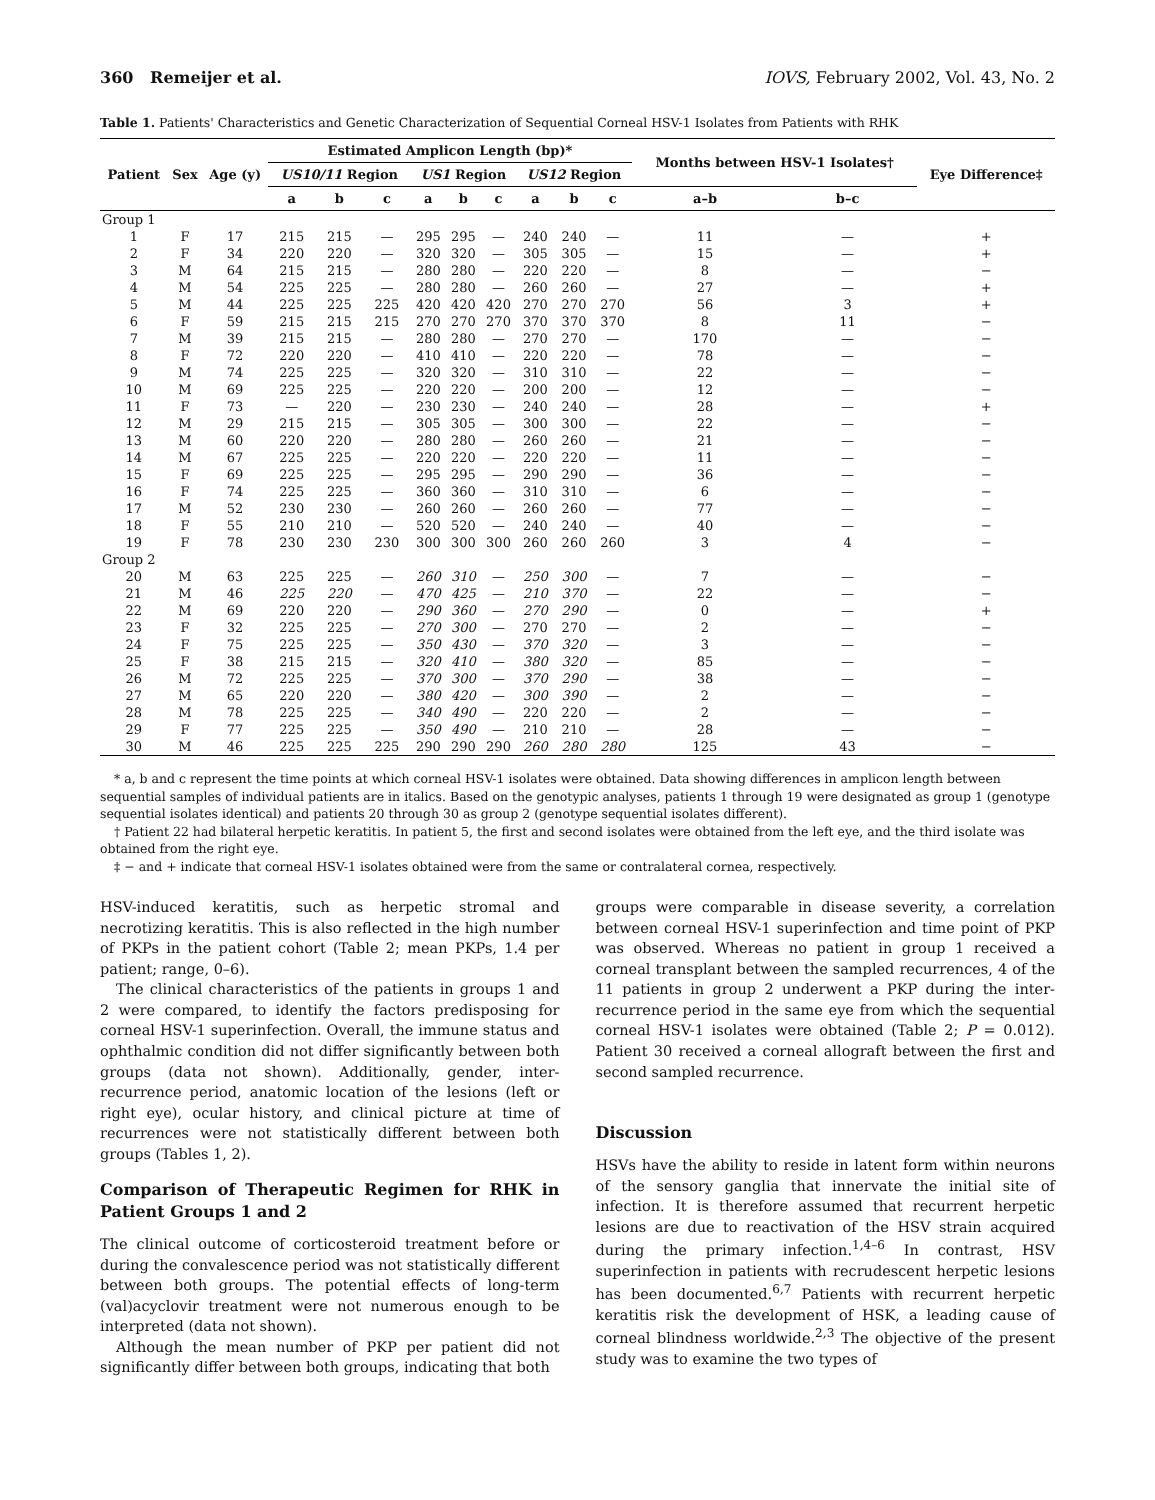360 Remeijer et al. IOVS, February 2002, Vol. 43, No. 2
Table 1. Patients' Characteristics and Genetic Characterization of Sequential Corneal HSV-1 Isolates from Patients with RHK
| Patient | Sex | Age (y) | Estimated Amplicon Length (bp)* | | | | | | | | | Months between HSV-1 Isolates† | | Eye Difference‡ |
| --- | --- | --- | --- | --- | --- | --- | --- | --- | --- | --- | --- | --- | --- | --- |
| | | | US10/11 Region | | | US1 Region | | | US12 Region | | | | | |
| | | | a | b | c | a | b | c | a | b | c | a–b | b–c | |
| Group 1 | | | | | | | | | | | | | | |
| 1 | F | 17 | 215 | 215 | — | 295 | 295 | — | 240 | 240 | — | 11 | — | + |
| 2 | F | 34 | 220 | 220 | — | 320 | 320 | — | 305 | 305 | — | 15 | — | + |
| 3 | M | 64 | 215 | 215 | — | 280 | 280 | — | 220 | 220 | — | 8 | — | − |
| 4 | M | 54 | 225 | 225 | — | 280 | 280 | — | 260 | 260 | — | 27 | — | + |
| 5 | M | 44 | 225 | 225 | 225 | 420 | 420 | 420 | 270 | 270 | 270 | 56 | 3 | + |
| 6 | F | 59 | 215 | 215 | 215 | 270 | 270 | 270 | 370 | 370 | 370 | 8 | 11 | − |
| 7 | M | 39 | 215 | 215 | — | 280 | 280 | — | 270 | 270 | — | 170 | — | − |
| 8 | F | 72 | 220 | 220 | — | 410 | 410 | — | 220 | 220 | — | 78 | — | − |
| 9 | M | 74 | 225 | 225 | — | 320 | 320 | — | 310 | 310 | — | 22 | — | − |
| 10 | M | 69 | 225 | 225 | — | 220 | 220 | — | 200 | 200 | — | 12 | — | − |
| 11 | F | 73 | — | 220 | — | 230 | 230 | — | 240 | 240 | — | 28 | — | + |
| 12 | M | 29 | 215 | 215 | — | 305 | 305 | — | 300 | 300 | — | 22 | — | − |
| 13 | M | 60 | 220 | 220 | — | 280 | 280 | — | 260 | 260 | — | 21 | — | − |
| 14 | M | 67 | 225 | 225 | — | 220 | 220 | — | 220 | 220 | — | 11 | — | − |
| 15 | F | 69 | 225 | 225 | — | 295 | 295 | — | 290 | 290 | — | 36 | — | − |
| 16 | F | 74 | 225 | 225 | — | 360 | 360 | — | 310 | 310 | — | 6 | — | − |
| 17 | M | 52 | 230 | 230 | — | 260 | 260 | — | 260 | 260 | — | 77 | — | − |
| 18 | F | 55 | 210 | 210 | — | 520 | 520 | — | 240 | 240 | — | 40 | — | − |
| 19 | F | 78 | 230 | 230 | 230 | 300 | 300 | 300 | 260 | 260 | 260 | 3 | 4 | − |
| Group 2 | | | | | | | | | | | | | | |
| 20 | M | 63 | 225 | 225 | — | 260 | 310 | — | 250 | 300 | — | 7 | — | − |
| 21 | M | 46 | 225 | 220 | — | 470 | 425 | — | 210 | 370 | — | 22 | — | − |
| 22 | M | 69 | 220 | 220 | — | 290 | 360 | — | 270 | 290 | — | 0 | — | + |
| 23 | F | 32 | 225 | 225 | — | 270 | 300 | — | 270 | 270 | — | 2 | — | − |
| 24 | F | 75 | 225 | 225 | — | 350 | 430 | — | 370 | 320 | — | 3 | — | − |
| 25 | F | 38 | 215 | 215 | — | 320 | 410 | — | 380 | 320 | — | 85 | — | − |
| 26 | M | 72 | 225 | 225 | — | 370 | 300 | — | 370 | 290 | — | 38 | — | − |
| 27 | M | 65 | 220 | 220 | — | 380 | 420 | — | 300 | 390 | — | 2 | — | − |
| 28 | M | 78 | 225 | 225 | — | 340 | 490 | — | 220 | 220 | — | 2 | — | − |
| 29 | F | 77 | 225 | 225 | — | 350 | 490 | — | 210 | 210 | — | 28 | — | − |
| 30 | M | 46 | 225 | 225 | 225 | 290 | 290 | 290 | 260 | 280 | 280 | 125 | 43 | − |
* a, b and c represent the time points at which corneal HSV-1 isolates were obtained. Data showing differences in amplicon length between sequential samples of individual patients are in italics. Based on the genotypic analyses, patients 1 through 19 were designated as group 1 (genotype sequential isolates identical) and patients 20 through 30 as group 2 (genotype sequential isolates different).
† Patient 22 had bilateral herpetic keratitis. In patient 5, the first and second isolates were obtained from the left eye, and the third isolate was obtained from the right eye.
‡ − and + indicate that corneal HSV-1 isolates obtained were from the same or contralateral cornea, respectively.
HSV-induced keratitis, such as herpetic stromal and necrotizing keratitis. This is also reflected in the high number of PKPs in the patient cohort (Table 2; mean PKPs, 1.4 per patient; range, 0–6).
The clinical characteristics of the patients in groups 1 and 2 were compared, to identify the factors predisposing for corneal HSV-1 superinfection. Overall, the immune status and ophthalmic condition did not differ significantly between both groups (data not shown). Additionally, gender, inter-recurrence period, anatomic location of the lesions (left or right eye), ocular history, and clinical picture at time of recurrences were not statistically different between both groups (Tables 1, 2).
Comparison of Therapeutic Regimen for RHK in Patient Groups 1 and 2
The clinical outcome of corticosteroid treatment before or during the convalescence period was not statistically different between both groups. The potential effects of long-term (val)acyclovir treatment were not numerous enough to be interpreted (data not shown).
Although the mean number of PKP per patient did not significantly differ between both groups, indicating that both
groups were comparable in disease severity, a correlation between corneal HSV-1 superinfection and time point of PKP was observed. Whereas no patient in group 1 received a corneal transplant between the sampled recurrences, 4 of the 11 patients in group 2 underwent a PKP during the inter-recurrence period in the same eye from which the sequential corneal HSV-1 isolates were obtained (Table 2; P = 0.012). Patient 30 received a corneal allograft between the first and second sampled recurrence.
Discussion
HSVs have the ability to reside in latent form within neurons of the sensory ganglia that innervate the initial site of infection. It is therefore assumed that recurrent herpetic lesions are due to reactivation of the HSV strain acquired during the primary infection.<sup>1,4–6</sup> In contrast, HSV superinfection in patients with recrudescent herpetic lesions has been documented.<sup>6,7</sup> Patients with recurrent herpetic keratitis risk the development of HSK, a leading cause of corneal blindness worldwide.<sup>2,3</sup> The objective of the present study was to examine the two types of